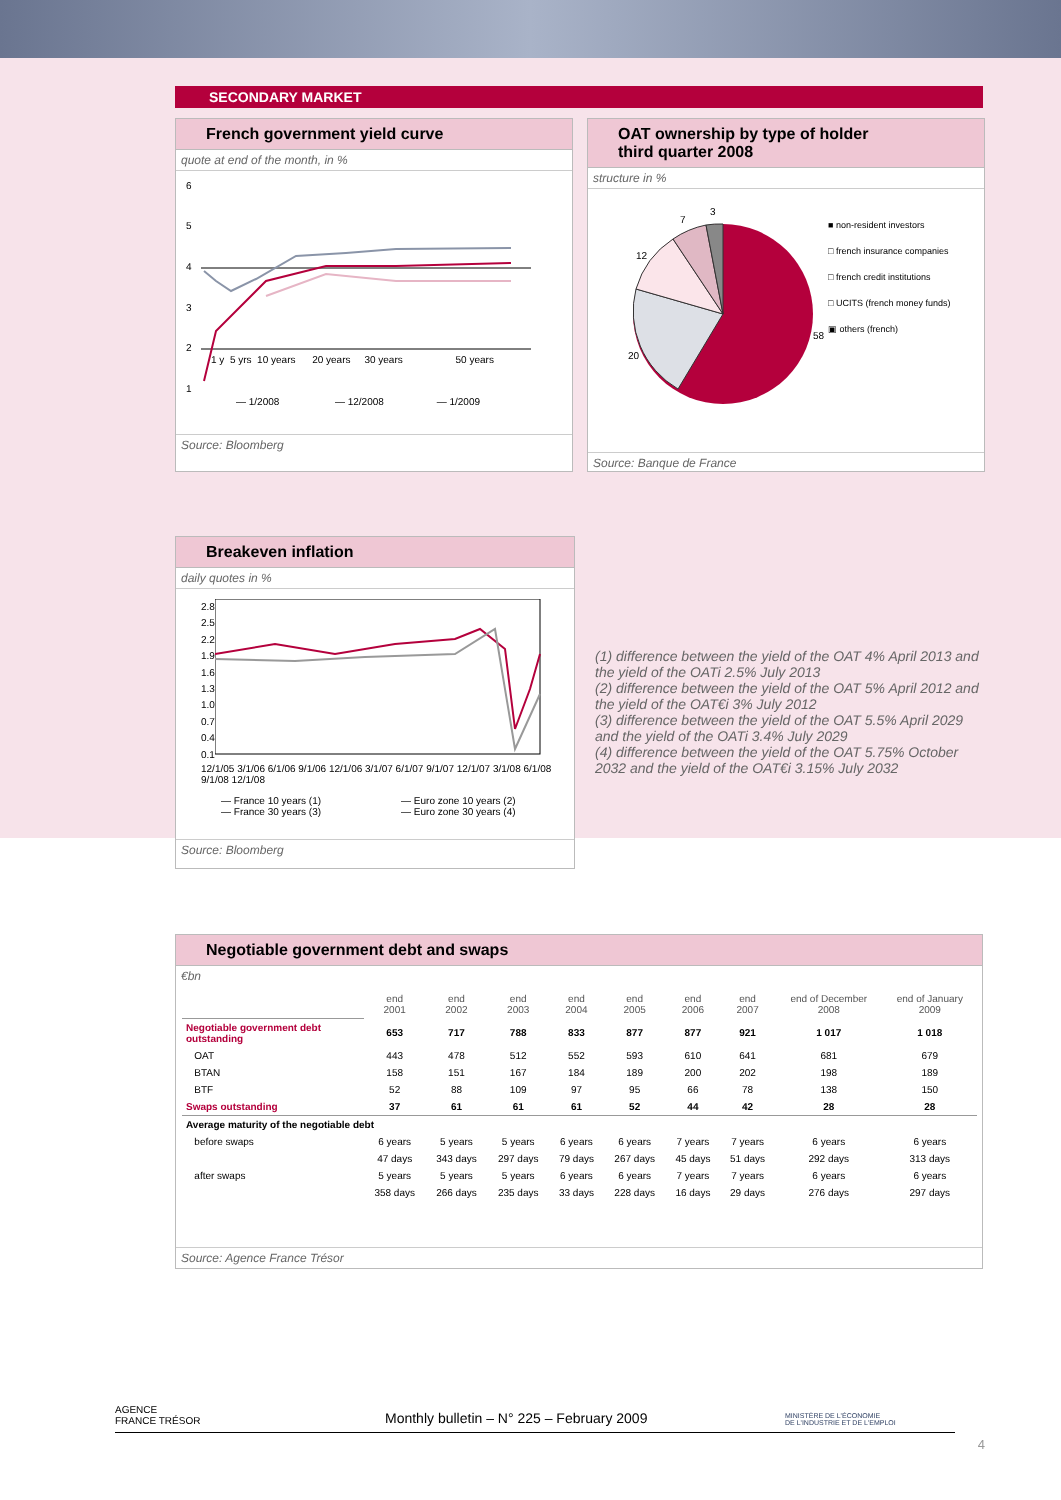SECONDARY MARKET
French government yield curve
quote at end of the month, in %
6
5
4
3
2
1
1 y 5 yrs 10 years 20 years 30 years 50 years
— 1/2008 — 12/2008 — 1/2009
Source: Bloomberg
OAT ownership by type of holder
third quarter 2008
structure in %
58
20
12
7
3
■ non-resident investors
□ french insurance companies
□ french credit institutions
□ UCITS (french money funds)
▣ others (french)
Source: Banque de France
Breakeven inflation
daily quotes in %
2.8
2.5
2.2
1.9
1.6
1.3
1.0
0.7
0.4
0.1
12/1/05 3/1/06 6/1/06 9/1/06 12/1/06 3/1/07 6/1/07 9/1/07 12/1/07 3/1/08 6/1/08 9/1/08 12/1/08
— France 10 years (1)
— France 30 years (3)
— Euro zone 10 years (2)
— Euro zone 30 years (4)
Source: Bloomberg
(1) difference between the yield of the OAT 4% April 2013 and the yield of the OATi 2.5% July 2013
(2) difference between the yield of the OAT 5% April 2012 and the yield of the OAT€i 3% July 2012
(3) difference between the yield of the OAT 5.5% April 2029 and the yield of the OATi 3.4% July 2029
(4) difference between the yield of the OAT 5.75% October 2032 and the yield of the OAT€i 3.15% July 2032
Negotiable government debt and swaps
€bn
| | end 2001 | end 2002 | end 2003 | end 2004 | end 2005 | end 2006 | end 2007 | end of December 2008 | end of January 2009 |
| --- | --- | --- | --- | --- | --- | --- | --- | --- | --- |
| Negotiable government debt outstanding | 653 | 717 | 788 | 833 | 877 | 877 | 921 | 1 017 | 1 018 |
| OAT | 443 | 478 | 512 | 552 | 593 | 610 | 641 | 681 | 679 |
| BTAN | 158 | 151 | 167 | 184 | 189 | 200 | 202 | 198 | 189 |
| BTF | 52 | 88 | 109 | 97 | 95 | 66 | 78 | 138 | 150 |
| Swaps outstanding | 37 | 61 | 61 | 61 | 52 | 44 | 42 | 28 | 28 |
| Average maturity of the negotiable debt | | | | | | | | | |
| before swaps | 6 years | 5 years | 5 years | 6 years | 6 years | 7 years | 7 years | 6 years | 6 years |
| | 47 days | 343 days | 297 days | 79 days | 267 days | 45 days | 51 days | 292 days | 313 days |
| after swaps | 5 years | 5 years | 5 years | 6 years | 6 years | 7 years | 7 years | 6 years | 6 years |
| | 358 days | 266 days | 235 days | 33 days | 228 days | 16 days | 29 days | 276 days | 297 days |
Source: Agence France Trésor
AGENCE
FRANCE TRÉSOR
Monthly bulletin – N° 225 – February 2009
MINISTÈRE DE L'ÉCONOMIE
DE L'INDUSTRIE ET DE L'EMPLOI
4